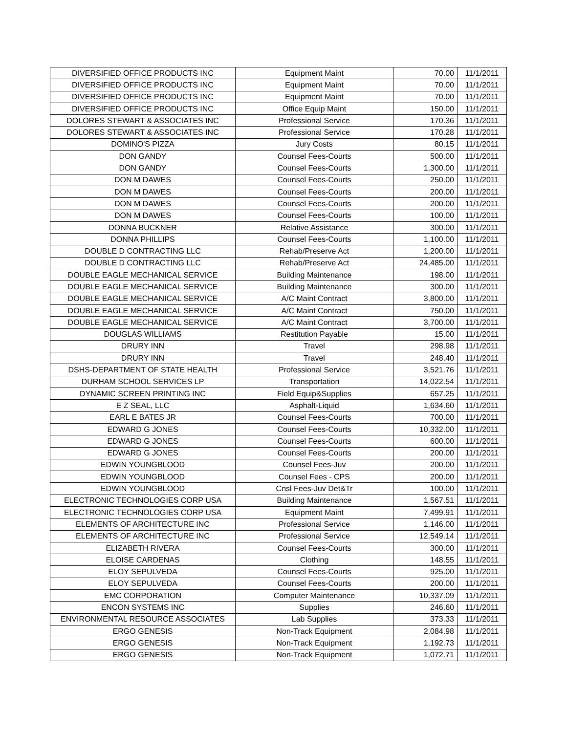| DIVERSIFIED OFFICE PRODUCTS INC | Equipment Maint | 70.00 | 11/1/2011 |
| DIVERSIFIED OFFICE PRODUCTS INC | Equipment Maint | 70.00 | 11/1/2011 |
| DIVERSIFIED OFFICE PRODUCTS INC | Equipment Maint | 70.00 | 11/1/2011 |
| DIVERSIFIED OFFICE PRODUCTS INC | Office Equip Maint | 150.00 | 11/1/2011 |
| DOLORES STEWART & ASSOCIATES INC | Professional Service | 170.36 | 11/1/2011 |
| DOLORES STEWART & ASSOCIATES INC | Professional Service | 170.28 | 11/1/2011 |
| DOMINO'S PIZZA | Jury Costs | 80.15 | 11/1/2011 |
| DON GANDY | Counsel Fees-Courts | 500.00 | 11/1/2011 |
| DON GANDY | Counsel Fees-Courts | 1,300.00 | 11/1/2011 |
| DON M DAWES | Counsel Fees-Courts | 250.00 | 11/1/2011 |
| DON M DAWES | Counsel Fees-Courts | 200.00 | 11/1/2011 |
| DON M DAWES | Counsel Fees-Courts | 200.00 | 11/1/2011 |
| DON M DAWES | Counsel Fees-Courts | 100.00 | 11/1/2011 |
| DONNA BUCKNER | Relative Assistance | 300.00 | 11/1/2011 |
| DONNA PHILLIPS | Counsel Fees-Courts | 1,100.00 | 11/1/2011 |
| DOUBLE D CONTRACTING LLC | Rehab/Preserve Act | 1,200.00 | 11/1/2011 |
| DOUBLE D CONTRACTING LLC | Rehab/Preserve Act | 24,485.00 | 11/1/2011 |
| DOUBLE EAGLE MECHANICAL SERVICE | Building Maintenance | 198.00 | 11/1/2011 |
| DOUBLE EAGLE MECHANICAL SERVICE | Building Maintenance | 300.00 | 11/1/2011 |
| DOUBLE EAGLE MECHANICAL SERVICE | A/C Maint Contract | 3,800.00 | 11/1/2011 |
| DOUBLE EAGLE MECHANICAL SERVICE | A/C Maint Contract | 750.00 | 11/1/2011 |
| DOUBLE EAGLE MECHANICAL SERVICE | A/C Maint Contract | 3,700.00 | 11/1/2011 |
| DOUGLAS WILLIAMS | Restitution Payable | 15.00 | 11/1/2011 |
| DRURY INN | Travel | 298.98 | 11/1/2011 |
| DRURY INN | Travel | 248.40 | 11/1/2011 |
| DSHS-DEPARTMENT OF STATE HEALTH | Professional Service | 3,521.76 | 11/1/2011 |
| DURHAM SCHOOL SERVICES LP | Transportation | 14,022.54 | 11/1/2011 |
| DYNAMIC SCREEN PRINTING INC | Field Equip&Supplies | 657.25 | 11/1/2011 |
| E Z SEAL, LLC | Asphalt-Liquid | 1,634.60 | 11/1/2011 |
| EARL E BATES JR | Counsel Fees-Courts | 700.00 | 11/1/2011 |
| EDWARD G JONES | Counsel Fees-Courts | 10,332.00 | 11/1/2011 |
| EDWARD G JONES | Counsel Fees-Courts | 600.00 | 11/1/2011 |
| EDWARD G JONES | Counsel Fees-Courts | 200.00 | 11/1/2011 |
| EDWIN YOUNGBLOOD | Counsel Fees-Juv | 200.00 | 11/1/2011 |
| EDWIN YOUNGBLOOD | Counsel Fees - CPS | 200.00 | 11/1/2011 |
| EDWIN YOUNGBLOOD | Cnsl Fees-Juv Det&Tr | 100.00 | 11/1/2011 |
| ELECTRONIC TECHNOLOGIES CORP USA | Building Maintenance | 1,567.51 | 11/1/2011 |
| ELECTRONIC TECHNOLOGIES CORP USA | Equipment Maint | 7,499.91 | 11/1/2011 |
| ELEMENTS OF ARCHITECTURE INC | Professional Service | 1,146.00 | 11/1/2011 |
| ELEMENTS OF ARCHITECTURE INC | Professional Service | 12,549.14 | 11/1/2011 |
| ELIZABETH RIVERA | Counsel Fees-Courts | 300.00 | 11/1/2011 |
| ELOISE CARDENAS | Clothing | 148.55 | 11/1/2011 |
| ELOY SEPULVEDA | Counsel Fees-Courts | 925.00 | 11/1/2011 |
| ELOY SEPULVEDA | Counsel Fees-Courts | 200.00 | 11/1/2011 |
| EMC CORPORATION | Computer Maintenance | 10,337.09 | 11/1/2011 |
| ENCON SYSTEMS INC | Supplies | 246.60 | 11/1/2011 |
| ENVIRONMENTAL RESOURCE ASSOCIATES | Lab Supplies | 373.33 | 11/1/2011 |
| ERGO GENESIS | Non-Track Equipment | 2,084.98 | 11/1/2011 |
| ERGO GENESIS | Non-Track Equipment | 1,192.73 | 11/1/2011 |
| ERGO GENESIS | Non-Track Equipment | 1,072.71 | 11/1/2011 |